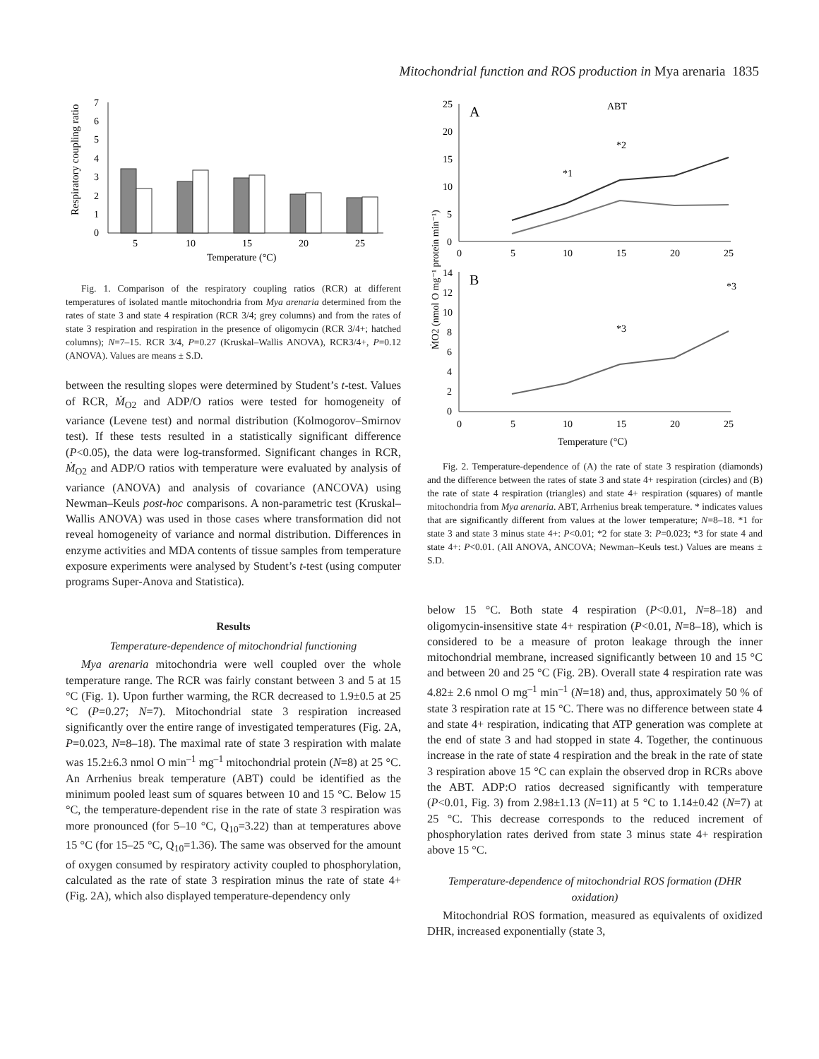Mitochondrial function and ROS production in Mya arenaria 1835
Respiratory coupling ratio
0
1
2
3
4
5
6
7
5
10
15
20
25
Temperature (°C)
Fig. 1. Comparison of the respiratory coupling ratios (RCR) at different temperatures of isolated mantle mitochondria from Mya arenaria determined from the rates of state 3 and state 4 respiration (RCR 3/4; grey columns) and from the rates of state 3 respiration and respiration in the presence of oligomycin (RCR 3/4+; hatched columns); N=7–15. RCR 3/4, P=0.27 (Kruskal–Wallis ANOVA), RCR3/4+, P=0.12 (ANOVA). Values are means ± S.D.
between the resulting slopes were determined by Student’s t-test. Values of RCR, Ṁ<sub>O2</sub> and ADP/O ratios were tested for homogeneity of variance (Levene test) and normal distribution (Kolmogorov–Smirnov test). If these tests resulted in a statistically significant difference (P<0.05), the data were log-transformed. Significant changes in RCR, Ṁ<sub>O2</sub> and ADP/O ratios with temperature were evaluated by analysis of variance (ANOVA) and analysis of covariance (ANCOVA) using Newman–Keuls post-hoc comparisons. A non-parametric test (Kruskal–Wallis ANOVA) was used in those cases where transformation did not reveal homogeneity of variance and normal distribution. Differences in enzyme activities and MDA contents of tissue samples from temperature exposure experiments were analysed by Student’s t-test (using computer programs Super-Anova and Statistica).
Results
Temperature-dependence of mitochondrial functioning
Mya arenaria mitochondria were well coupled over the whole temperature range. The RCR was fairly constant between 3 and 5 at 15 °C (Fig. 1). Upon further warming, the RCR decreased to 1.9±0.5 at 25 °C (P=0.27; N=7). Mitochondrial state 3 respiration increased significantly over the entire range of investigated temperatures (Fig. 2A, P=0.023, N=8–18). The maximal rate of state 3 respiration with malate was 15.2±6.3 nmol O min<sup>–1</sup> mg<sup>–1</sup> mitochondrial protein (N=8) at 25 °C. An Arrhenius break temperature (ABT) could be identified as the minimum pooled least sum of squares between 10 and 15 °C. Below 15 °C, the temperature-dependent rise in the rate of state 3 respiration was more pronounced (for 5–10 °C, Q<sub>10</sub>=3.22) than at temperatures above 15 °C (for 15–25 °C, Q<sub>10</sub>=1.36). The same was observed for the amount of oxygen consumed by respiratory activity coupled to phosphorylation, calculated as the rate of state 3 respiration minus the rate of state 4+ (Fig. 2A), which also displayed temperature-dependency only
ṀO2 (nmol O mg⁻¹ protein min⁻¹)
25
20
15
10
5
0
0
5
10
15
20
25
A
ABT
*1
*2
14
12
10
8
6
4
2
0
0
5
10
15
20
25
B
*3
*3
Temperature (°C)
Fig. 2. Temperature-dependence of (A) the rate of state 3 respiration (diamonds) and the difference between the rates of state 3 and state 4+ respiration (circles) and (B) the rate of state 4 respiration (triangles) and state 4+ respiration (squares) of mantle mitochondria from Mya arenaria. ABT, Arrhenius break temperature. * indicates values that are significantly different from values at the lower temperature; N=8–18. *1 for state 3 and state 3 minus state 4+: P<0.01; *2 for state 3: P=0.023; *3 for state 4 and state 4+: P<0.01. (All ANOVA, ANCOVA; Newman–Keuls test.) Values are means ± S.D.
below 15 °C. Both state 4 respiration (P<0.01, N=8–18) and oligomycin-insensitive state 4+ respiration (P<0.01, N=8–18), which is considered to be a measure of proton leakage through the inner mitochondrial membrane, increased significantly between 10 and 15 °C and between 20 and 25 °C (Fig. 2B). Overall state 4 respiration rate was 4.82± 2.6 nmol O mg<sup>–1</sup> min<sup>–1</sup> (N=18) and, thus, approximately 50 % of state 3 respiration rate at 15 °C. There was no difference between state 4 and state 4+ respiration, indicating that ATP generation was complete at the end of state 3 and had stopped in state 4. Together, the continuous increase in the rate of state 4 respiration and the break in the rate of state 3 respiration above 15 °C can explain the observed drop in RCRs above the ABT. ADP:O ratios decreased significantly with temperature (P<0.01, Fig. 3) from 2.98±1.13 (N=11) at 5 °C to 1.14±0.42 (N=7) at 25 °C. This decrease corresponds to the reduced increment of phosphorylation rates derived from state 3 minus state 4+ respiration above 15 °C.
Temperature-dependence of mitochondrial ROS formation (DHR oxidation)
Mitochondrial ROS formation, measured as equivalents of oxidized DHR, increased exponentially (state 3,